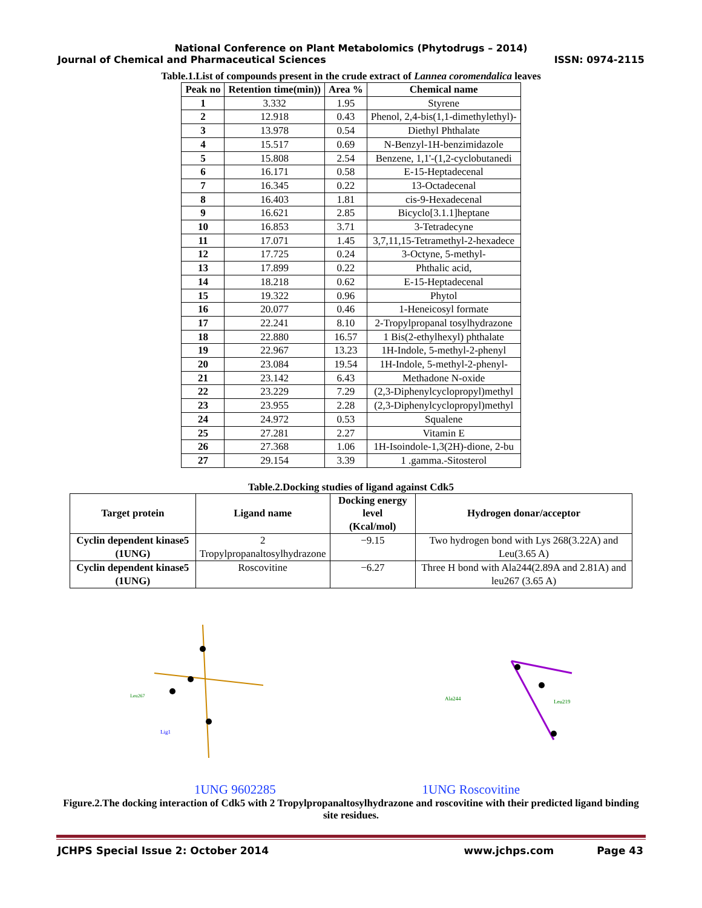National Conference on Plant Metabolomics (Phytodrugs – 2014)
Journal of Chemical and Pharmaceutical Sciences ISSN: 0974-2115
Table.1.List of compounds present in the crude extract of Lannea coromendalica leaves
| Peak no | Retention time(min)) | Area % | Chemical name |
| --- | --- | --- | --- |
| 1 | 3.332 | 1.95 | Styrene |
| 2 | 12.918 | 0.43 | Phenol, 2,4-bis(1,1-dimethylethyl)- |
| 3 | 13.978 | 0.54 | Diethyl Phthalate |
| 4 | 15.517 | 0.69 | N-Benzyl-1H-benzimidazole |
| 5 | 15.808 | 2.54 | Benzene, 1,1'-(1,2-cyclobutanedi |
| 6 | 16.171 | 0.58 | E-15-Heptadecenal |
| 7 | 16.345 | 0.22 | 13-Octadecenal |
| 8 | 16.403 | 1.81 | cis-9-Hexadecenal |
| 9 | 16.621 | 2.85 | Bicyclo[3.1.1]heptane |
| 10 | 16.853 | 3.71 | 3-Tetradecyne |
| 11 | 17.071 | 1.45 | 3,7,11,15-Tetramethyl-2-hexadece |
| 12 | 17.725 | 0.24 | 3-Octyne, 5-methyl- |
| 13 | 17.899 | 0.22 | Phthalic acid, |
| 14 | 18.218 | 0.62 | E-15-Heptadecenal |
| 15 | 19.322 | 0.96 | Phytol |
| 16 | 20.077 | 0.46 | 1-Heneicosyl formate |
| 17 | 22.241 | 8.10 | 2-Tropylpropanal tosylhydrazone |
| 18 | 22.880 | 16.57 | 1 Bis(2-ethylhexyl) phthalate |
| 19 | 22.967 | 13.23 | 1H-Indole, 5-methyl-2-phenyl |
| 20 | 23.084 | 19.54 | 1H-Indole, 5-methyl-2-phenyl- |
| 21 | 23.142 | 6.43 | Methadone N-oxide |
| 22 | 23.229 | 7.29 | (2,3-Diphenylcyclopropyl)methyl |
| 23 | 23.955 | 2.28 | (2,3-Diphenylcyclopropyl)methyl |
| 24 | 24.972 | 0.53 | Squalene |
| 25 | 27.281 | 2.27 | Vitamin E |
| 26 | 27.368 | 1.06 | 1H-Isoindole-1,3(2H)-dione, 2-bu |
| 27 | 29.154 | 3.39 | 1 .gamma.-Sitosterol |
Table.2.Docking studies of ligand against Cdk5
| Target protein | Ligand name | Docking energy level (Kcal/mol) | Hydrogen donar/acceptor |
| --- | --- | --- | --- |
| Cyclin dependent kinase5 (1UNG) | 2 Tropylpropanaltosylhydrazone | −9.15 | Two hydrogen bond with Lys 268(3.22A) and Leu(3.65 A) |
| Cyclin dependent kinase5 (1UNG) | Roscovitine | −6.27 | Three H bond with Ala244(2.89A and 2.81A) and leu267 (3.65 A) |
Lig1
Leu267
Ala244
Leu219
1UNG 9602285 1UNG Roscovitine
Figure.2.The docking interaction of Cdk5 with 2 Tropylpropanaltosylhydrazone and roscovitine with their predicted ligand binding site residues.
JCHPS Special Issue 2: October 2014 www.jchps.com Page 43